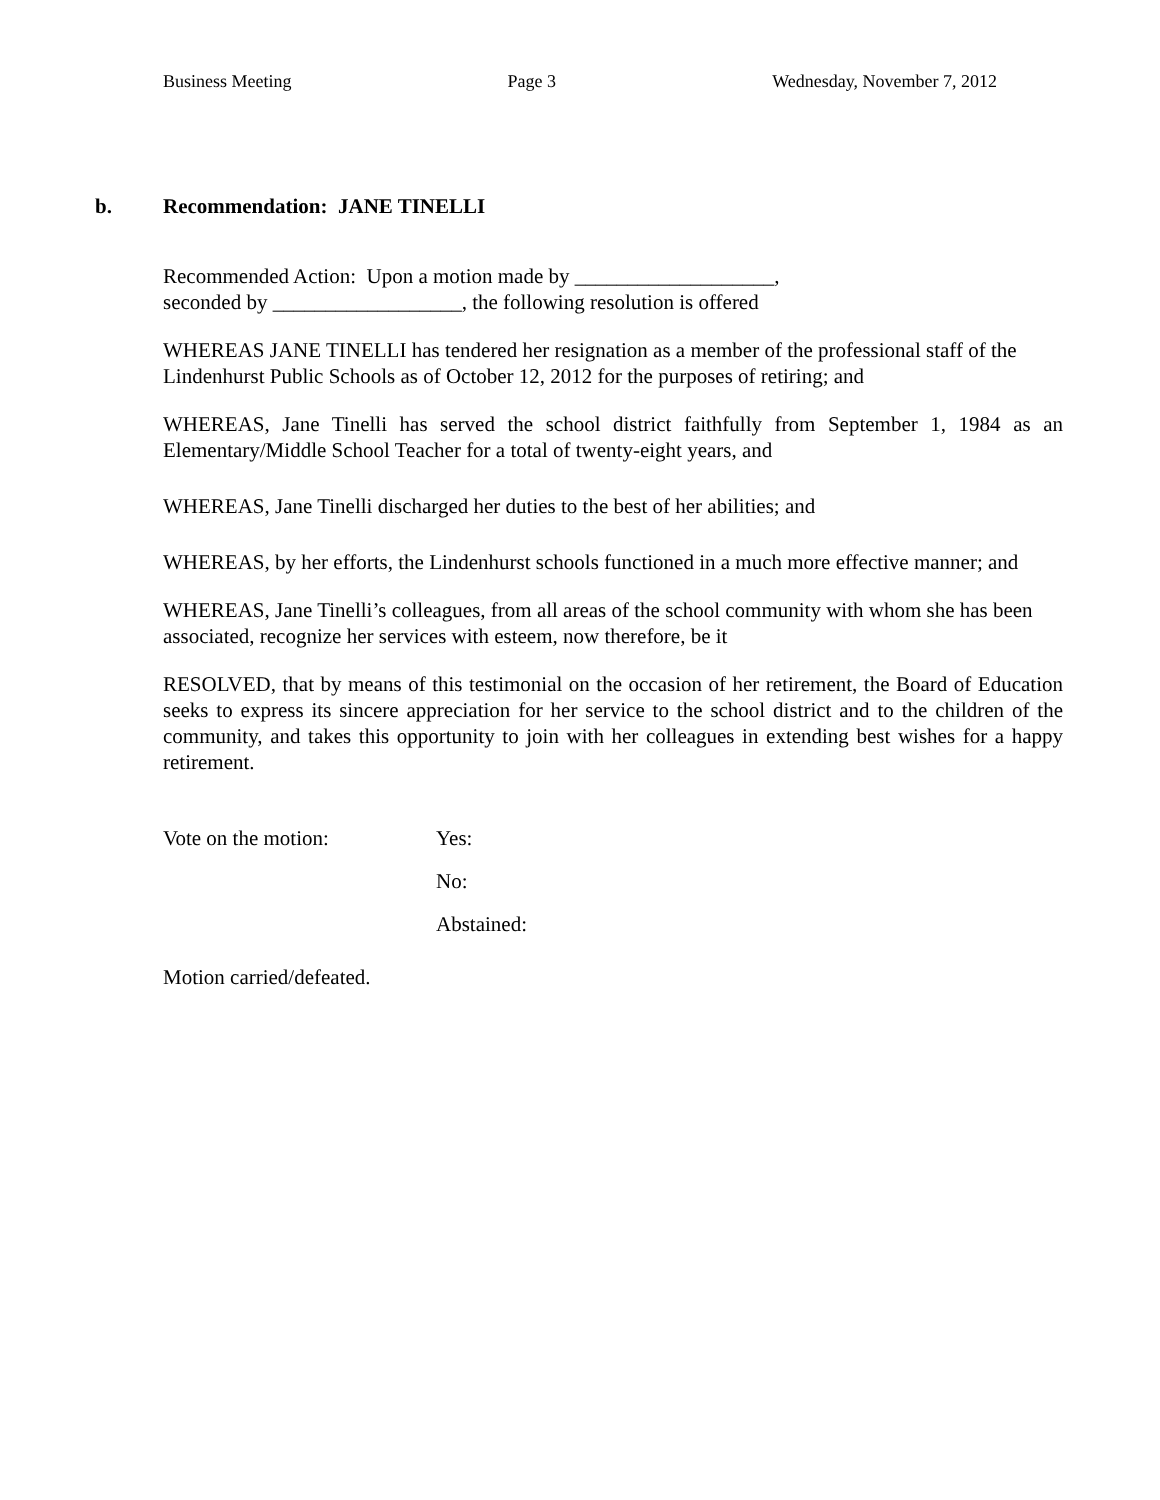Business Meeting Page 3 Wednesday, November 7, 2012
b. Recommendation: JANE TINELLI
Recommended Action: Upon a motion made by ___________________,
seconded by __________________, the following resolution is offered
WHEREAS JANE TINELLI has tendered her resignation as a member of the professional staff of the Lindenhurst Public Schools as of October 12, 2012 for the purposes of retiring; and
WHEREAS, Jane Tinelli has served the school district faithfully from September 1, 1984 as an Elementary/Middle School Teacher for a total of twenty-eight years, and
WHEREAS, Jane Tinelli discharged her duties to the best of her abilities; and
WHEREAS, by her efforts, the Lindenhurst schools functioned in a much more effective manner; and
WHEREAS, Jane Tinelli’s colleagues, from all areas of the school community with whom she has been associated, recognize her services with esteem, now therefore, be it
RESOLVED, that by means of this testimonial on the occasion of her retirement, the Board of Education seeks to express its sincere appreciation for her service to the school district and to the children of the community, and takes this opportunity to join with her colleagues in extending best wishes for a happy retirement.
Vote on the motion: Yes:
No:
Abstained:
Motion carried/defeated.